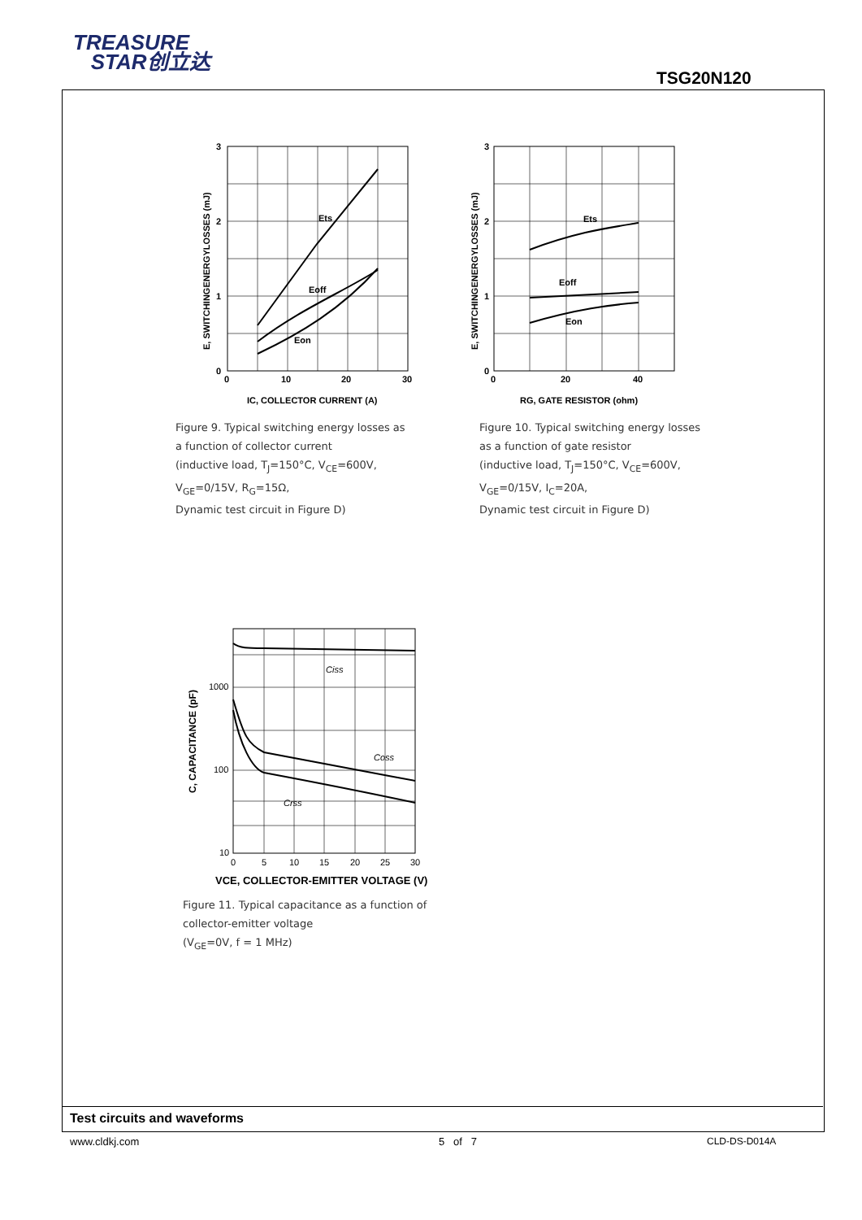TREASURE
STAR创立达
TSG20N120
Ets
Eoff
Eon
3
2
1
0
0
10
20
30
IC, COLLECTOR CURRENT (A)
E, SWITCHINGENERGYLOSSES (mJ)
Figure 9. Typical switching energy losses as
a function of collector current
(inductive load, T<sub>J</sub>=150°C, V<sub>CE</sub>=600V,
V<sub>GE</sub>=0/15V, R<sub>G</sub>=15Ω,
Dynamic test circuit in Figure D)
Ets
Eoff
Eon
3
2
1
0
0
20
40
RG, GATE RESISTOR (ohm)
E, SWITCHINGENERGYLOSSES (mJ)
Figure 10. Typical switching energy losses
as a function of gate resistor
(inductive load, T<sub>J</sub>=150°C, V<sub>CE</sub>=600V,
V<sub>GE</sub>=0/15V, I<sub>C</sub>=20A,
Dynamic test circuit in Figure D)
Ciss
Coss
Crss
1000
100
10
0
5
10
15
20
25
30
VCE, COLLECTOR-EMITTER VOLTAGE (V)
C, CAPACITANCE (pF)
Figure 11. Typical capacitance as a function of
collector-emitter voltage
(V<sub>GE</sub>=0V, f = 1 MHz)
Test circuits and waveforms
www.cldkj.com 5 of 7 CLD-DS-D014A